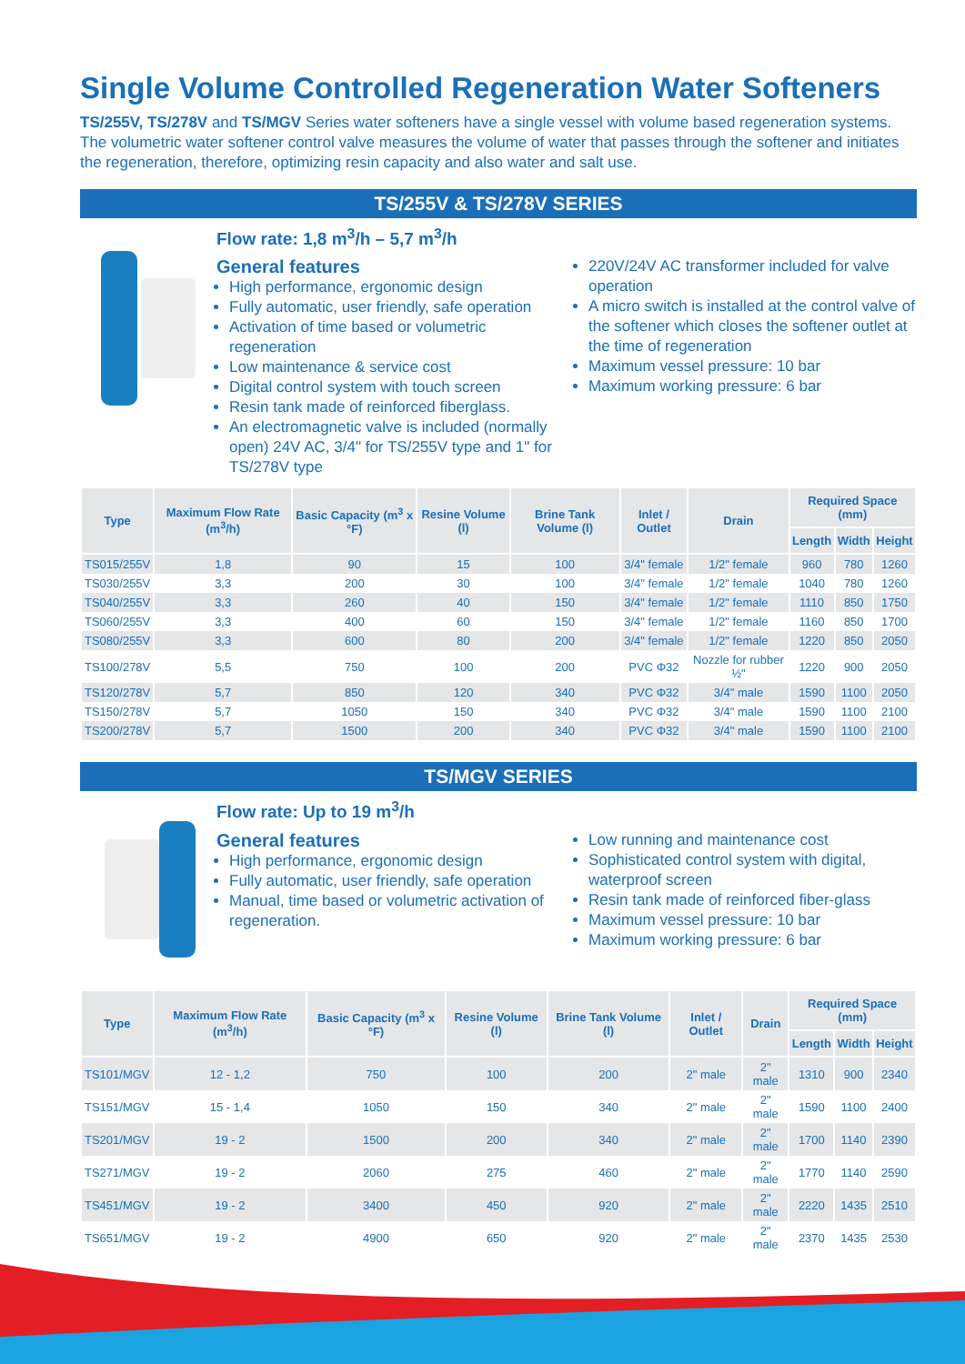Single Volume Controlled Regeneration Water Softeners
TS/255V, TS/278V and TS/MGV Series water softeners have a single vessel with volume based regeneration systems. The volumetric water softener control valve measures the volume of water that passes through the softener and initiates the regeneration, therefore, optimizing resin capacity and also water and salt use.
TS/255V & TS/278V SERIES
Flow rate: 1,8 m<sup>3</sup>/h – 5,7 m<sup>3</sup>/h
General features
High performance, ergonomic design
Fully automatic, user friendly, safe operation
Activation of time based or volumetric regeneration
Low maintenance & service cost
Digital control system with touch screen
Resin tank made of reinforced fiberglass.
An electromagnetic valve is included (normally open) 24V AC, 3/4" for TS/255V type and 1" for TS/278V type
220V/24V AC transformer included for valve operation
A micro switch is installed at the control valve of the softener which closes the softener outlet at the time of regeneration
Maximum vessel pressure: 10 bar
Maximum working pressure: 6 bar
| Type | Maximum Flow Rate (m<sup>3</sup>/h) | Basic Capacity (m<sup>3</sup> x °F) | Resine Volume (l) | Brine Tank Volume (l) | Inlet / Outlet | Drain | Required Space (mm) | | |
| --- | --- | --- | --- | --- | --- | --- | --- | --- | --- |
| | | | | | | | Length | Width | Height |
| TS015/255V | 1,8 | 90 | 15 | 100 | 3/4" female | 1/2" female | 960 | 780 | 1260 |
| TS030/255V | 3,3 | 200 | 30 | 100 | 3/4" female | 1/2" female | 1040 | 780 | 1260 |
| TS040/255V | 3,3 | 260 | 40 | 150 | 3/4" female | 1/2" female | 1110 | 850 | 1750 |
| TS060/255V | 3,3 | 400 | 60 | 150 | 3/4" female | 1/2" female | 1160 | 850 | 1700 |
| TS080/255V | 3,3 | 600 | 80 | 200 | 3/4" female | 1/2" female | 1220 | 850 | 2050 |
| TS100/278V | 5,5 | 750 | 100 | 200 | PVC Φ32 | Nozzle for rubber ½" | 1220 | 900 | 2050 |
| TS120/278V | 5,7 | 850 | 120 | 340 | PVC Φ32 | 3/4" male | 1590 | 1100 | 2050 |
| TS150/278V | 5,7 | 1050 | 150 | 340 | PVC Φ32 | 3/4" male | 1590 | 1100 | 2100 |
| TS200/278V | 5,7 | 1500 | 200 | 340 | PVC Φ32 | 3/4" male | 1590 | 1100 | 2100 |
TS/MGV SERIES
Flow rate: Up to 19 m<sup>3</sup>/h
General features
High performance, ergonomic design
Fully automatic, user friendly, safe operation
Manual, time based or volumetric activation of regeneration.
Low running and maintenance cost
Sophisticated control system with digital, waterproof screen
Resin tank made of reinforced fiber-glass
Maximum vessel pressure: 10 bar
Maximum working pressure: 6 bar
| Type | Maximum Flow Rate (m<sup>3</sup>/h) | Basic Capacity (m<sup>3</sup> x °F) | Resine Volume (l) | Brine Tank Volume (l) | Inlet / Outlet | Drain | Required Space (mm) | | |
| --- | --- | --- | --- | --- | --- | --- | --- | --- | --- |
| | | | | | | | Length | Width | Height |
| TS101/MGV | 12 - 1,2 | 750 | 100 | 200 | 2" male | 2" male | 1310 | 900 | 2340 |
| TS151/MGV | 15 - 1,4 | 1050 | 150 | 340 | 2" male | 2" male | 1590 | 1100 | 2400 |
| TS201/MGV | 19 - 2 | 1500 | 200 | 340 | 2" male | 2" male | 1700 | 1140 | 2390 |
| TS271/MGV | 19 - 2 | 2060 | 275 | 460 | 2" male | 2" male | 1770 | 1140 | 2590 |
| TS451/MGV | 19 - 2 | 3400 | 450 | 920 | 2" male | 2" male | 2220 | 1435 | 2510 |
| TS651/MGV | 19 - 2 | 4900 | 650 | 920 | 2" male | 2" male | 2370 | 1435 | 2530 |